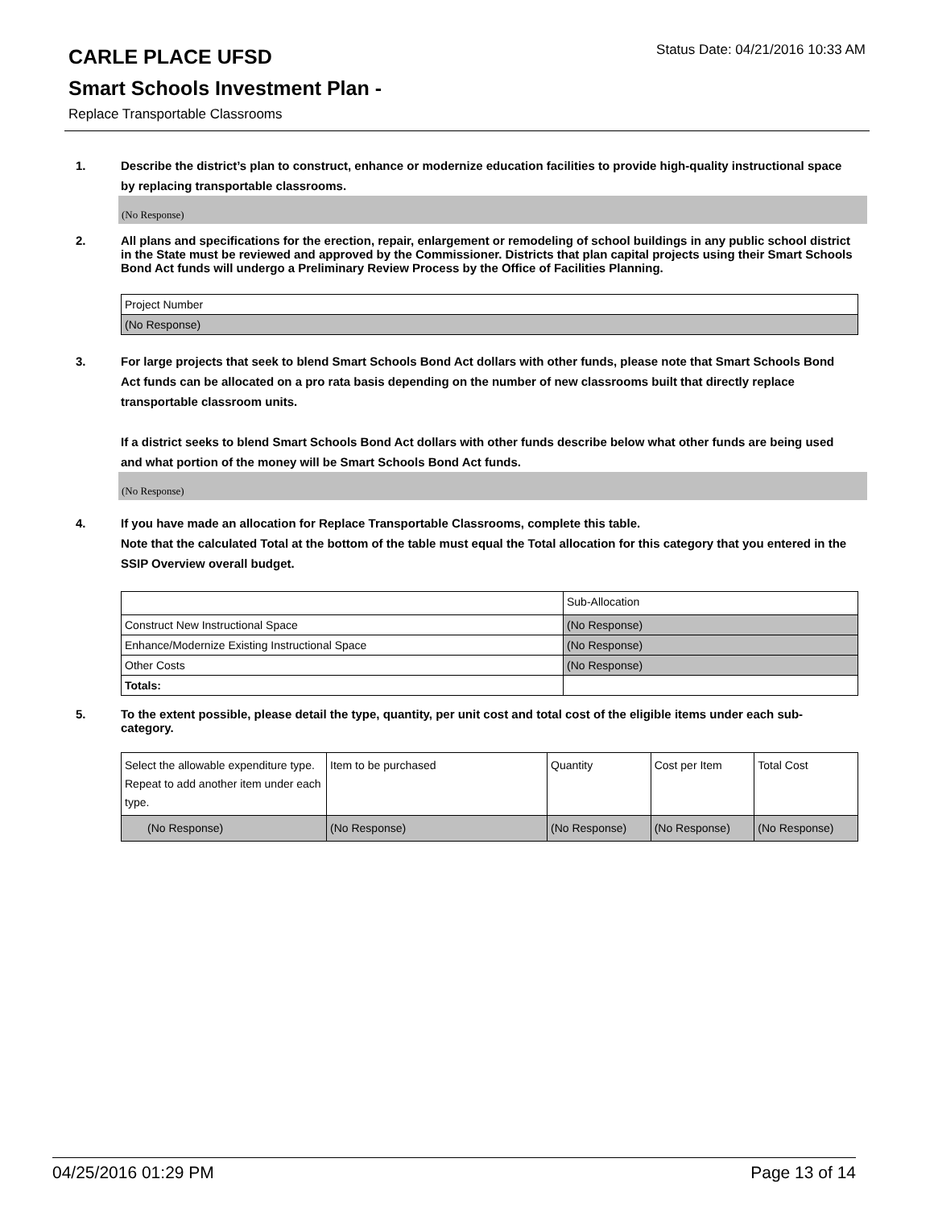CARLE PLACE UFSD
Status Date: 04/21/2016 10:33 AM
Smart Schools Investment Plan -
Replace Transportable Classrooms
1. Describe the district’s plan to construct, enhance or modernize education facilities to provide high-quality instructional space by replacing transportable classrooms.
(No Response)
2. All plans and specifications for the erection, repair, enlargement or remodeling of school buildings in any public school district in the State must be reviewed and approved by the Commissioner. Districts that plan capital projects using their Smart Schools Bond Act funds will undergo a Preliminary Review Process by the Office of Facilities Planning.
| Project Number |
| (No Response) |
3. For large projects that seek to blend Smart Schools Bond Act dollars with other funds, please note that Smart Schools Bond Act funds can be allocated on a pro rata basis depending on the number of new classrooms built that directly replace transportable classroom units.
If a district seeks to blend Smart Schools Bond Act dollars with other funds describe below what other funds are being used and what portion of the money will be Smart Schools Bond Act funds.
(No Response)
4. If you have made an allocation for Replace Transportable Classrooms, complete this table.
Note that the calculated Total at the bottom of the table must equal the Total allocation for this category that you entered in the SSIP Overview overall budget.
| | Sub-Allocation |
| Construct New Instructional Space | (No Response) |
| Enhance/Modernize Existing Instructional Space | (No Response) |
| Other Costs | (No Response) |
| Totals: | |
5. To the extent possible, please detail the type, quantity, per unit cost and total cost of the eligible items under each sub-category.
| Select the allowable expenditure type. Repeat to add another item under each type. | Item to be purchased | Quantity | Cost per Item | Total Cost |
| (No Response) | (No Response) | (No Response) | (No Response) | (No Response) |
04/25/2016 01:29 PM Page 13 of 14